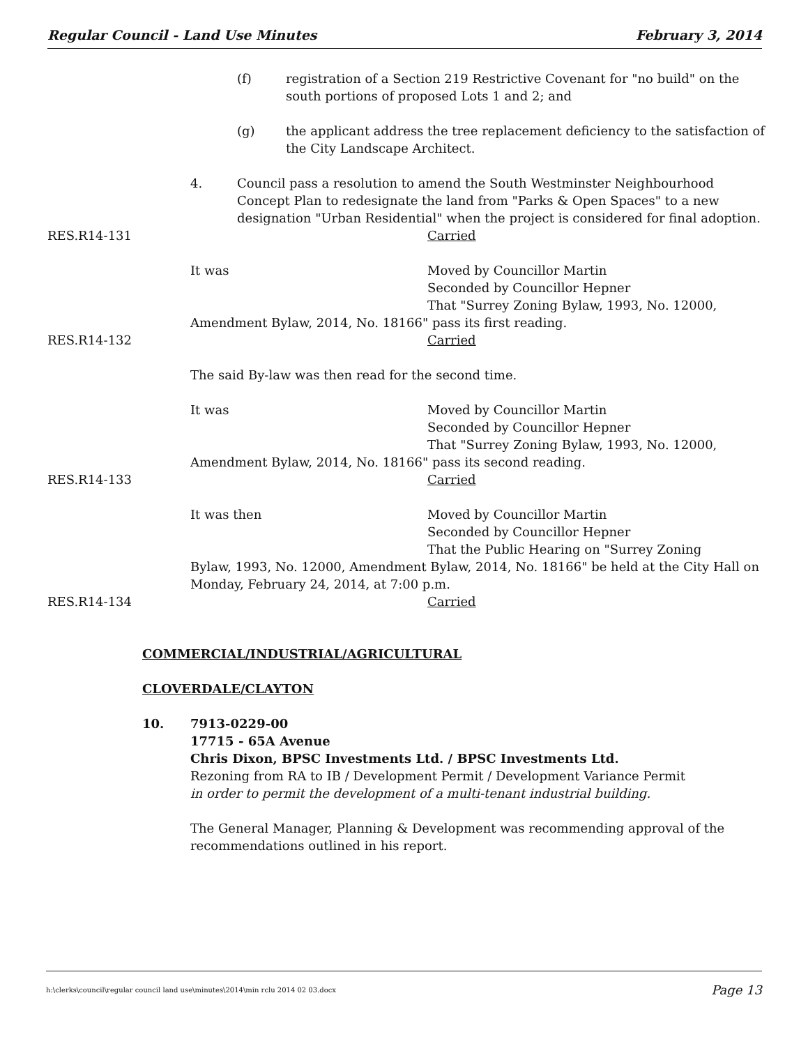Regular Council - Land Use Minutes February 3, 2014
(f) registration of a Section 219 Restrictive Covenant for "no build" on the south portions of proposed Lots 1 and 2; and
(g) the applicant address the tree replacement deficiency to the satisfaction of the City Landscape Architect.
4. Council pass a resolution to amend the South Westminster Neighbourhood Concept Plan to redesignate the land from "Parks & Open Spaces" to a new designation "Urban Residential" when the project is considered for final adoption.
RES.R14-131 Carried
It was Moved by Councillor Martin
Seconded by Councillor Hepner
That "Surrey Zoning Bylaw, 1993, No. 12000,
Amendment Bylaw, 2014, No. 18166" pass its first reading.
RES.R14-132 Carried
The said By-law was then read for the second time.
It was Moved by Councillor Martin
Seconded by Councillor Hepner
That "Surrey Zoning Bylaw, 1993, No. 12000,
Amendment Bylaw, 2014, No. 18166" pass its second reading.
RES.R14-133 Carried
It was then Moved by Councillor Martin
Seconded by Councillor Hepner
That the Public Hearing on "Surrey Zoning
Bylaw, 1993, No. 12000, Amendment Bylaw, 2014, No. 18166" be held at the City Hall on Monday, February 24, 2014, at 7:00 p.m.
RES.R14-134 Carried
COMMERCIAL/INDUSTRIAL/AGRICULTURAL
CLOVERDALE/CLAYTON
10. 7913-0229-00
17715 - 65A Avenue
Chris Dixon, BPSC Investments Ltd. / BPSC Investments Ltd.
Rezoning from RA to IB / Development Permit / Development Variance Permit
in order to permit the development of a multi-tenant industrial building.
The General Manager, Planning & Development was recommending approval of the recommendations outlined in his report.
h:\clerks\council\regular council land use\minutes\2014\min rclu 2014 02 03.docx Page 13